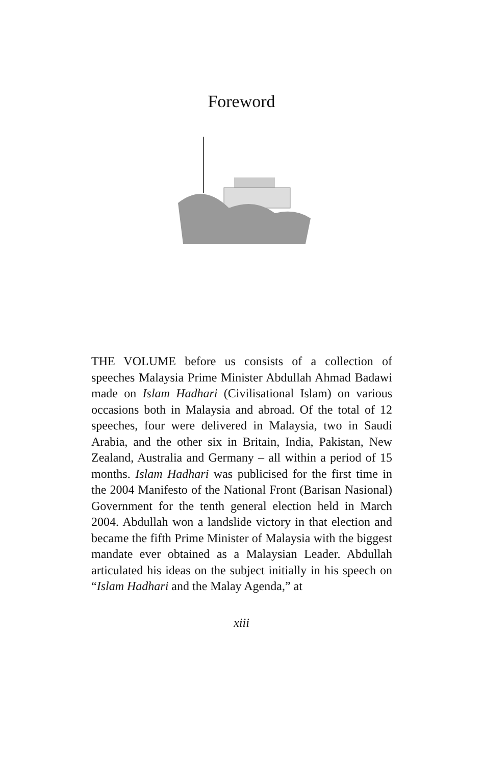Foreword
THE VOLUME before us consists of a collection of speeches Malaysia Prime Minister Abdullah Ahmad Badawi made on Islam Hadhari (Civilisational Islam) on various occasions both in Malaysia and abroad. Of the total of 12 speeches, four were delivered in Malaysia, two in Saudi Arabia, and the other six in Britain, India, Pakistan, New Zealand, Australia and Germany – all within a period of 15 months. Islam Hadhari was publicised for the first time in the 2004 Manifesto of the National Front (Barisan Nasional) Government for the tenth general election held in March 2004. Abdullah won a landslide victory in that election and became the fifth Prime Minister of Malaysia with the biggest mandate ever obtained as a Malaysian Leader. Abdullah articulated his ideas on the subject initially in his speech on “Islam Hadhari and the Malay Agenda,” at
xiii